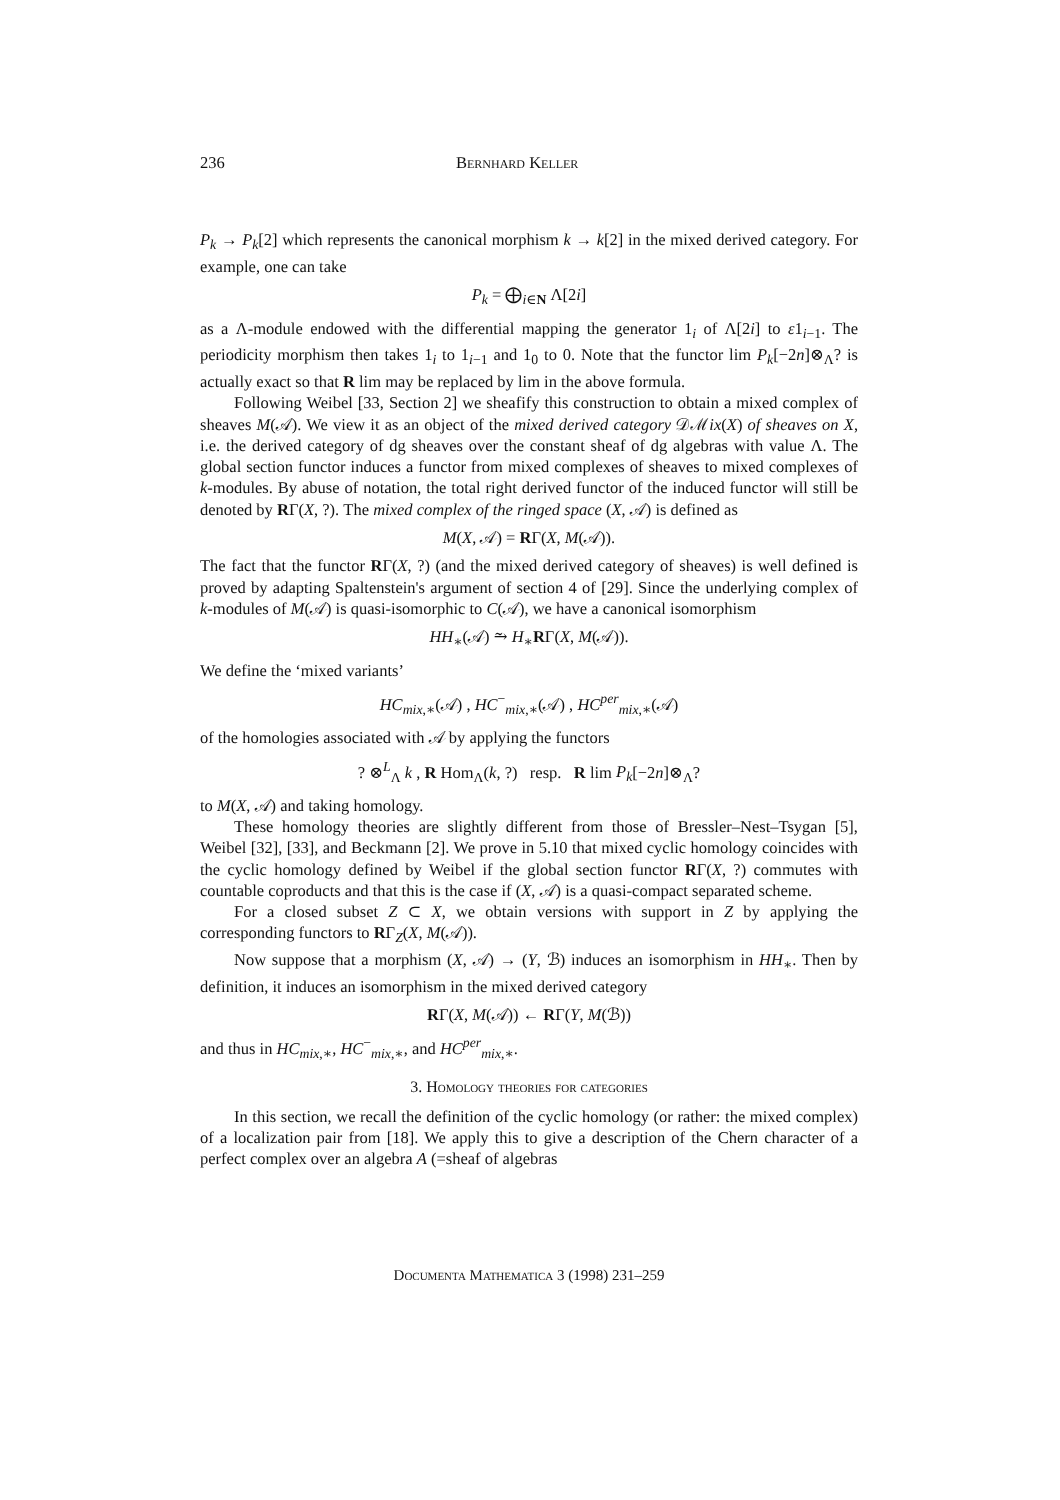236 Bernhard Keller
P<sub>k</sub> → P<sub>k</sub>[2] which represents the canonical morphism k → k[2] in the mixed derived category. For example, one can take
P<sub>k</sub> = ⨁<sub>i∈N</sub> Λ[2i]
as a Λ-module endowed with the differential mapping the generator 1<sub>i</sub> of Λ[2i] to ε1<sub>i−1</sub>. The periodicity morphism then takes 1<sub>i</sub> to 1<sub>i−1</sub> and 1<sub>0</sub> to 0. Note that the functor lim P<sub>k</sub>[−2n]⊗<sub>Λ</sub>? is actually exact so that R lim may be replaced by lim in the above formula.
Following Weibel [33, Section 2] we sheafify this construction to obtain a mixed complex of sheaves M(𝒜). We view it as an object of the mixed derived category 𝒟ℳix(X) of sheaves on X, i.e. the derived category of dg sheaves over the constant sheaf of dg algebras with value Λ. The global section functor induces a functor from mixed complexes of sheaves to mixed complexes of k-modules. By abuse of notation, the total right derived functor of the induced functor will still be denoted by RΓ(X, ?). The mixed complex of the ringed space (X, 𝒜) is defined as
M(X, 𝒜) = RΓ(X, M(𝒜)).
The fact that the functor RΓ(X, ?) (and the mixed derived category of sheaves) is well defined is proved by adapting Spaltenstein's argument of section 4 of [29]. Since the underlying complex of k-modules of M(𝒜) is quasi-isomorphic to C(𝒜), we have a canonical isomorphism
HH<sub>∗</sub>(𝒜) ⥲ H<sub>∗</sub>RΓ(X, M(𝒜)).
We define the ‘mixed variants’
HC<sub>mix,∗</sub>(𝒜) , HC<sup>−</sup><sub>mix,∗</sub>(𝒜) , HC<sup>per</sup><sub>mix,∗</sub>(𝒜)
of the homologies associated with 𝒜 by applying the functors
? ⊗<sup>L</sup><sub>Λ</sub> k , R Hom<sub>Λ</sub>(k, ?) resp. R lim P<sub>k</sub>[−2n]⊗<sub>Λ</sub>?
to M(X, 𝒜) and taking homology.
These homology theories are slightly different from those of Bressler–Nest–Tsygan [5], Weibel [32], [33], and Beckmann [2]. We prove in 5.10 that mixed cyclic homology coincides with the cyclic homology defined by Weibel if the global section functor RΓ(X, ?) commutes with countable coproducts and that this is the case if (X, 𝒜) is a quasi-compact separated scheme.
For a closed subset Z ⊂ X, we obtain versions with support in Z by applying the corresponding functors to RΓ<sub>Z</sub>(X, M(𝒜)).
Now suppose that a morphism (X, 𝒜) → (Y, ℬ) induces an isomorphism in HH<sub>∗</sub>. Then by definition, it induces an isomorphism in the mixed derived category
RΓ(X, M(𝒜)) ← RΓ(Y, M(ℬ))
and thus in HC<sub>mix,∗</sub>, HC<sup>−</sup><sub>mix,∗</sub>, and HC<sup>per</sup><sub>mix,∗</sub>.
3. Homology theories for categories
In this section, we recall the definition of the cyclic homology (or rather: the mixed complex) of a localization pair from [18]. We apply this to give a description of the Chern character of a perfect complex over an algebra A (=sheaf of algebras
Documenta Mathematica 3 (1998) 231–259